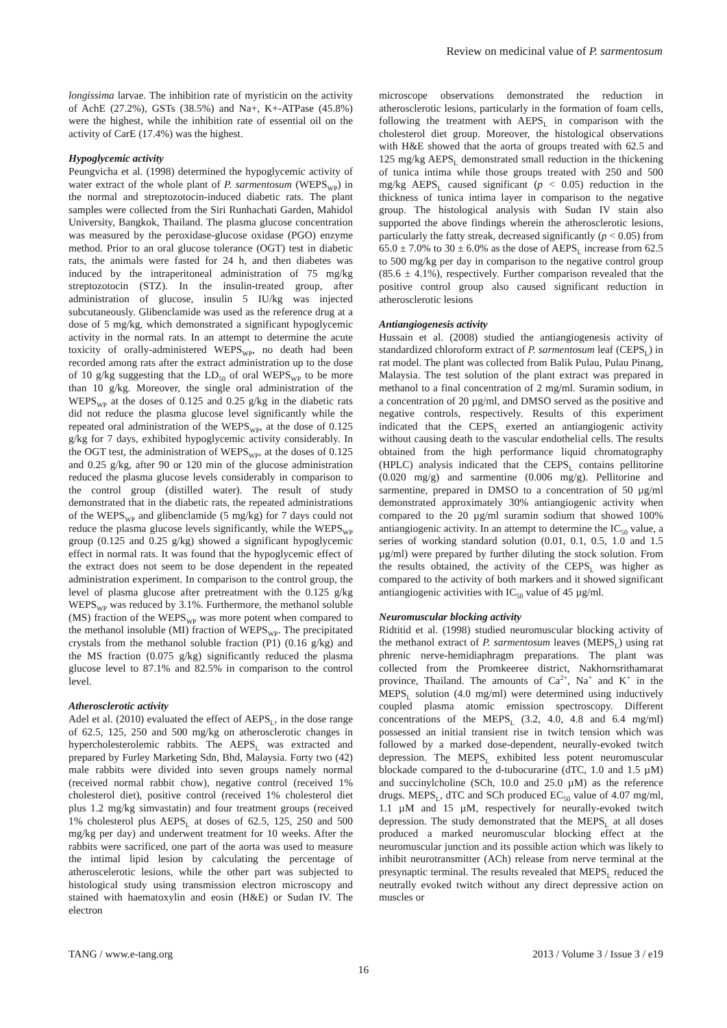Review on medicinal value of P. sarmentosum
longissima larvae. The inhibition rate of myristicin on the activity of AchE (27.2%), GSTs (38.5%) and Na+, K+-ATPase (45.8%) were the highest, while the inhibition rate of essential oil on the activity of CarE (17.4%) was the highest.
Hypoglycemic activity
Peungvicha et al. (1998) determined the hypoglycemic activity of water extract of the whole plant of P. sarmentosum (WEPS<sub>WP</sub>) in the normal and streptozotocin-induced diabetic rats. The plant samples were collected from the Siri Runhachati Garden, Mahidol University, Bangkok, Thailand. The plasma glucose concentration was measured by the peroxidase-glucose oxidase (PGO) enzyme method. Prior to an oral glucose tolerance (OGT) test in diabetic rats, the animals were fasted for 24 h, and then diabetes was induced by the intraperitoneal administration of 75 mg/kg streptozotocin (STZ). In the insulin-treated group, after administration of glucose, insulin 5 IU/kg was injected subcutaneously. Glibenclamide was used as the reference drug at a dose of 5 mg/kg, which demonstrated a significant hypoglycemic activity in the normal rats. In an attempt to determine the acute toxicity of orally-administered WEPS<sub>WP</sub>, no death had been recorded among rats after the extract administration up to the dose of 10 g/kg suggesting that the LD<sub>50</sub> of oral WEPS<sub>WP</sub> to be more than 10 g/kg. Moreover, the single oral administration of the WEPS<sub>WP</sub> at the doses of 0.125 and 0.25 g/kg in the diabetic rats did not reduce the plasma glucose level significantly while the repeated oral administration of the WEPS<sub>WP</sub>, at the dose of 0.125 g/kg for 7 days, exhibited hypoglycemic activity considerably. In the OGT test, the administration of WEPS<sub>WP</sub>, at the doses of 0.125 and 0.25 g/kg, after 90 or 120 min of the glucose administration reduced the plasma glucose levels considerably in comparison to the control group (distilled water). The result of study demonstrated that in the diabetic rats, the repeated administrations of the WEPS<sub>WP</sub> and glibenclamide (5 mg/kg) for 7 days could not reduce the plasma glucose levels significantly, while the WEPS<sub>WP</sub> group (0.125 and 0.25 g/kg) showed a significant hypoglycemic effect in normal rats. It was found that the hypoglycemic effect of the extract does not seem to be dose dependent in the repeated administration experiment. In comparison to the control group, the level of plasma glucose after pretreatment with the 0.125 g/kg WEPS<sub>WP</sub> was reduced by 3.1%. Furthermore, the methanol soluble (MS) fraction of the WEPS<sub>WP</sub> was more potent when compared to the methanol insoluble (MI) fraction of WEPS<sub>WP</sub>. The precipitated crystals from the methanol soluble fraction (P1) (0.16 g/kg) and the MS fraction (0.075 g/kg) significantly reduced the plasma glucose level to 87.1% and 82.5% in comparison to the control level.
Atherosclerotic activity
Adel et al. (2010) evaluated the effect of AEPS<sub>L</sub>, in the dose range of 62.5, 125, 250 and 500 mg/kg on atherosclerotic changes in hypercholesterolemic rabbits. The AEPS<sub>L</sub> was extracted and prepared by Furley Marketing Sdn, Bhd, Malaysia. Forty two (42) male rabbits were divided into seven groups namely normal (received normal rabbit chow), negative control (received 1% cholesterol diet), positive control (received 1% cholesterol diet plus 1.2 mg/kg simvastatin) and four treatment groups (received 1% cholesterol plus AEPS<sub>L</sub> at doses of 62.5, 125, 250 and 500 mg/kg per day) and underwent treatment for 10 weeks. After the rabbits were sacrificed, one part of the aorta was used to measure the intimal lipid lesion by calculating the percentage of atheroscelerotic lesions, while the other part was subjected to histological study using transmission electron microscopy and stained with haematoxylin and eosin (H&E) or Sudan IV. The electron
microscope observations demonstrated the reduction in atherosclerotic lesions, particularly in the formation of foam cells, following the treatment with AEPS<sub>L</sub> in comparison with the cholesterol diet group. Moreover, the histological observations with H&E showed that the aorta of groups treated with 62.5 and 125 mg/kg AEPS<sub>L</sub> demonstrated small reduction in the thickening of tunica intima while those groups treated with 250 and 500 mg/kg AEPS<sub>L</sub> caused significant (p < 0.05) reduction in the thickness of tunica intima layer in comparison to the negative group. The histological analysis with Sudan IV stain also supported the above findings wherein the atherosclerotic lesions, particularly the fatty streak, decreased significantly (p < 0.05) from 65.0 ± 7.0% to 30 ± 6.0% as the dose of AEPS<sub>L</sub> increase from 62.5 to 500 mg/kg per day in comparison to the negative control group (85.6 ± 4.1%), respectively. Further comparison revealed that the positive control group also caused significant reduction in atherosclerotic lesions
Antiangiogenesis activity
Hussain et al. (2008) studied the antiangiogenesis activity of standardized chloroform extract of P. sarmentosum leaf (CEPS<sub>L</sub>) in rat model. The plant was collected from Balik Pulau, Pulau Pinang, Malaysia. The test solution of the plant extract was prepared in methanol to a final concentration of 2 mg/ml. Suramin sodium, in a concentration of 20 µg/ml, and DMSO served as the positive and negative controls, respectively. Results of this experiment indicated that the CEPS<sub>L</sub> exerted an antiangiogenic activity without causing death to the vascular endothelial cells. The results obtained from the high performance liquid chromatography (HPLC) analysis indicated that the CEPS<sub>L</sub> contains pellitorine (0.020 mg/g) and sarmentine (0.006 mg/g). Pellitorine and sarmentine, prepared in DMSO to a concentration of 50 µg/ml demonstrated approximately 30% antiangiogenic activity when compared to the 20 µg/ml suramin sodium that showed 100% antiangiogenic activity. In an attempt to determine the IC<sub>50</sub> value, a series of working standard solution (0.01, 0.1, 0.5, 1.0 and 1.5 µg/ml) were prepared by further diluting the stock solution. From the results obtained, the activity of the CEPS<sub>L</sub> was higher as compared to the activity of both markers and it showed significant antiangiogenic activities with IC<sub>50</sub> value of 45 µg/ml.
Neuromuscular blocking activity
Ridtitid et al. (1998) studied neuromuscular blocking activity of the methanol extract of P. sarmentosum leaves (MEPS<sub>L</sub>) using rat phrenic nerve-hemidiaphragm preparations. The plant was collected from the Promkeeree district, Nakhornsrithamarat province, Thailand. The amounts of Ca<sup>2+</sup>, Na<sup>+</sup> and K<sup>+</sup> in the MEPS<sub>L</sub> solution (4.0 mg/ml) were determined using inductively coupled plasma atomic emission spectroscopy. Different concentrations of the MEPS<sub>L</sub> (3.2, 4.0, 4.8 and 6.4 mg/ml) possessed an initial transient rise in twitch tension which was followed by a marked dose-dependent, neurally-evoked twitch depression. The MEPS<sub>L</sub> exhibited less potent neuromuscular blockade compared to the d-tubocurarine (dTC, 1.0 and 1.5 µM) and succinylcholine (SCh, 10.0 and 25.0 µM) as the reference drugs. MEPS<sub>L</sub>, dTC and SCh produced EC<sub>50</sub> value of 4.07 mg/ml, 1.1 µM and 15 µM, respectively for neurally-evoked twitch depression. The study demonstrated that the MEPS<sub>L</sub> at all doses produced a marked neuromuscular blocking effect at the neuromuscular junction and its possible action which was likely to inhibit neurotransmitter (ACh) release from nerve terminal at the presynaptic terminal. The results revealed that MEPS<sub>L</sub> reduced the neutrally evoked twitch without any direct depressive action on muscles or
TANG / www.e-tang.org 2013 / Volume 3 / Issue 3 / e19
16